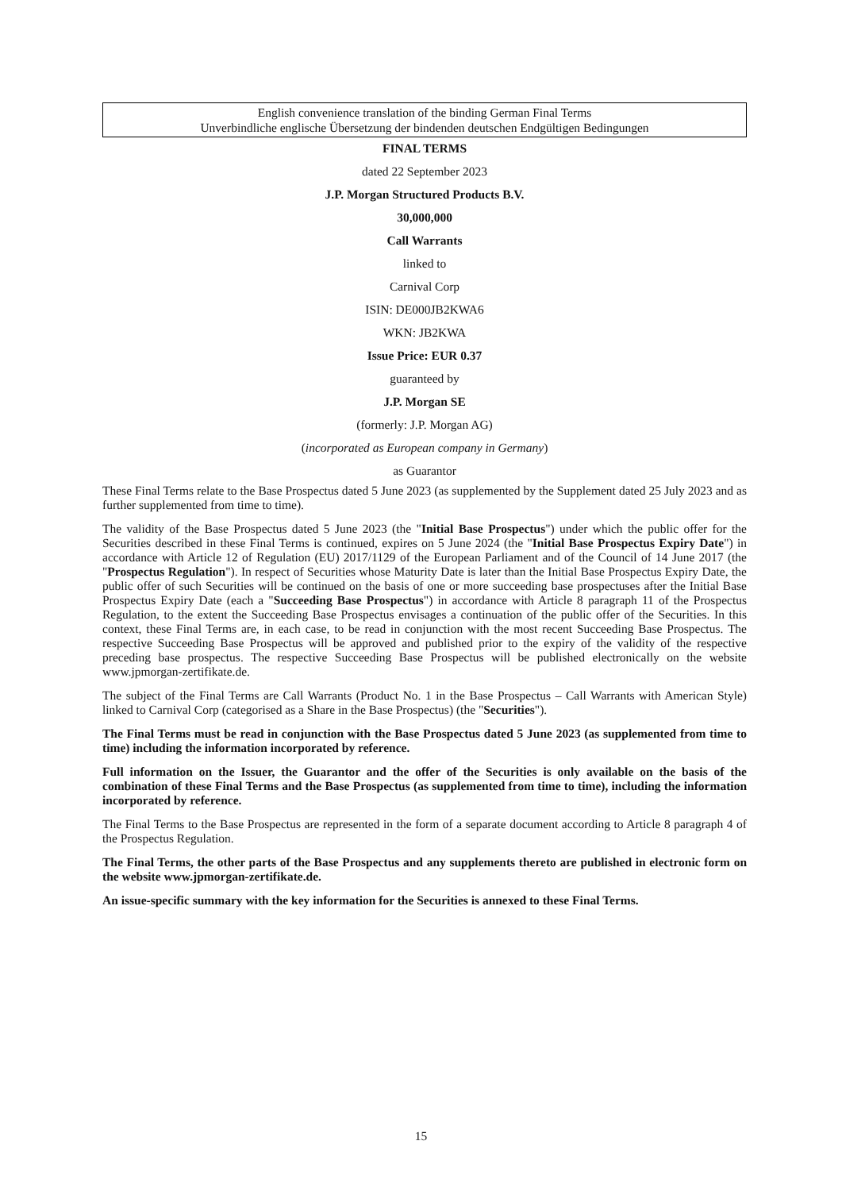English convenience translation of the binding German Final Terms
Unverbindliche englische Übersetzung der bindenden deutschen Endgültigen Bedingungen
FINAL TERMS
dated 22 September 2023
J.P. Morgan Structured Products B.V.
30,000,000
Call Warrants
linked to
Carnival Corp
ISIN: DE000JB2KWA6
WKN: JB2KWA
Issue Price: EUR 0.37
guaranteed by
J.P. Morgan SE
(formerly: J.P. Morgan AG)
(incorporated as European company in Germany)
as Guarantor
These Final Terms relate to the Base Prospectus dated 5 June 2023 (as supplemented by the Supplement dated 25 July 2023 and as further supplemented from time to time).
The validity of the Base Prospectus dated 5 June 2023 (the "Initial Base Prospectus") under which the public offer for the Securities described in these Final Terms is continued, expires on 5 June 2024 (the "Initial Base Prospectus Expiry Date") in accordance with Article 12 of Regulation (EU) 2017/1129 of the European Parliament and of the Council of 14 June 2017 (the "Prospectus Regulation"). In respect of Securities whose Maturity Date is later than the Initial Base Prospectus Expiry Date, the public offer of such Securities will be continued on the basis of one or more succeeding base prospectuses after the Initial Base Prospectus Expiry Date (each a "Succeeding Base Prospectus") in accordance with Article 8 paragraph 11 of the Prospectus Regulation, to the extent the Succeeding Base Prospectus envisages a continuation of the public offer of the Securities. In this context, these Final Terms are, in each case, to be read in conjunction with the most recent Succeeding Base Prospectus. The respective Succeeding Base Prospectus will be approved and published prior to the expiry of the validity of the respective preceding base prospectus. The respective Succeeding Base Prospectus will be published electronically on the website www.jpmorgan-zertifikate.de.
The subject of the Final Terms are Call Warrants (Product No. 1 in the Base Prospectus – Call Warrants with American Style) linked to Carnival Corp (categorised as a Share in the Base Prospectus) (the "Securities").
The Final Terms must be read in conjunction with the Base Prospectus dated 5 June 2023 (as supplemented from time to time) including the information incorporated by reference.
Full information on the Issuer, the Guarantor and the offer of the Securities is only available on the basis of the combination of these Final Terms and the Base Prospectus (as supplemented from time to time), including the information incorporated by reference.
The Final Terms to the Base Prospectus are represented in the form of a separate document according to Article 8 paragraph 4 of the Prospectus Regulation.
The Final Terms, the other parts of the Base Prospectus and any supplements thereto are published in electronic form on the website www.jpmorgan-zertifikate.de.
An issue-specific summary with the key information for the Securities is annexed to these Final Terms.
15